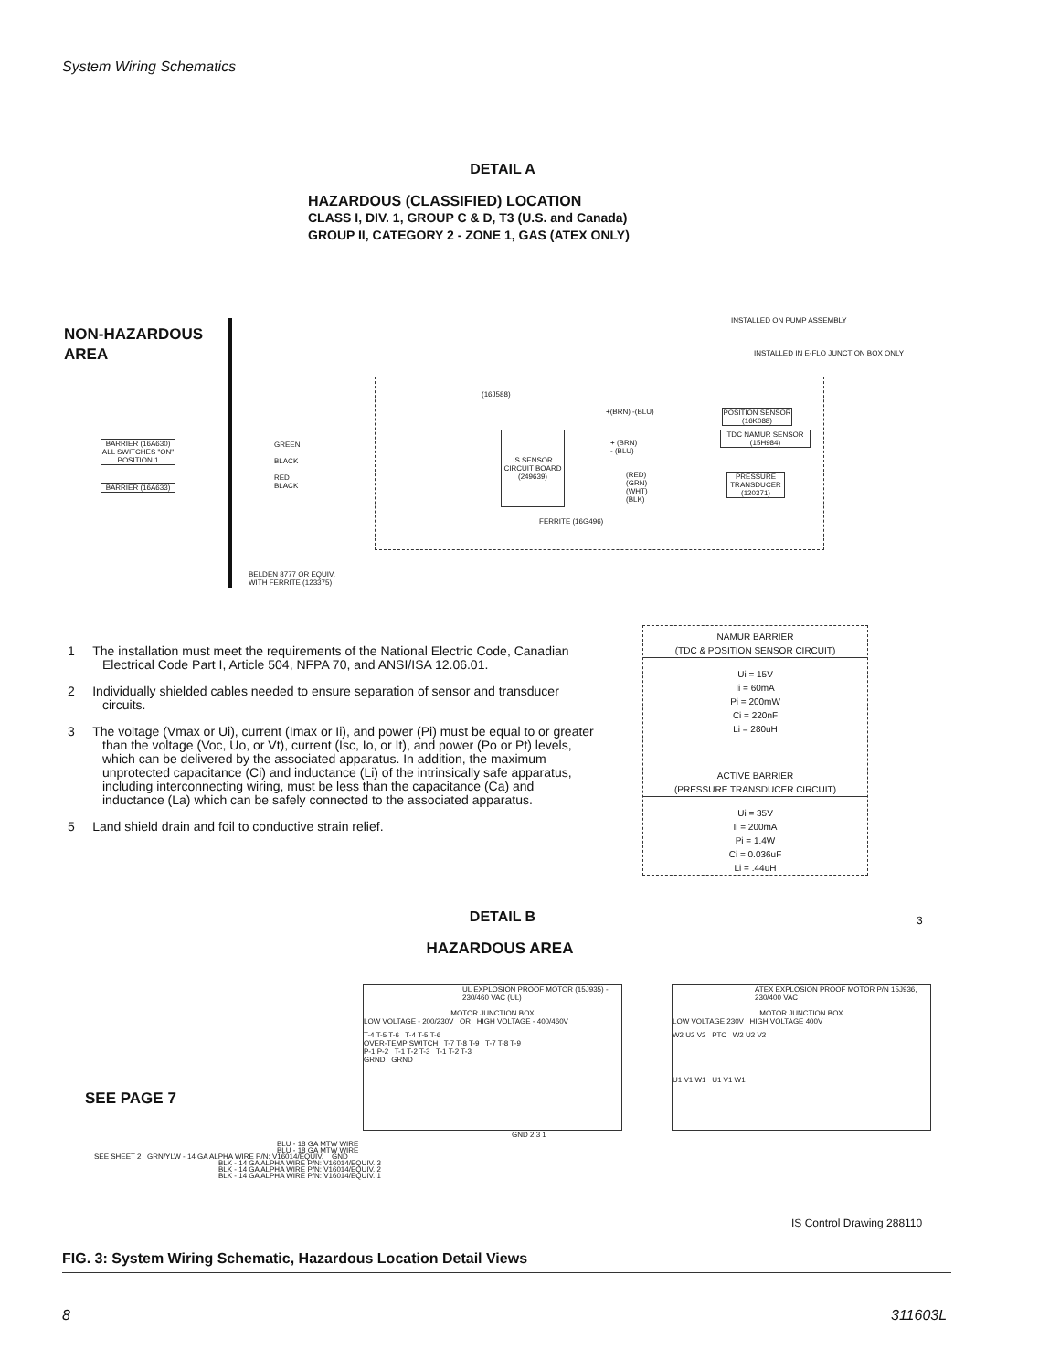System Wiring Schematics
DETAIL A
HAZARDOUS (CLASSIFIED) LOCATION
CLASS I, DIV. 1, GROUP C & D, T3 (U.S. and Canada)
GROUP II, CATEGORY 2 - ZONE 1, GAS (ATEX ONLY)
NON-HAZARDOUS
AREA
INSTALLED ON PUMP ASSEMBLY
INSTALLED IN E-FLO JUNCTION BOX ONLY
BARRIER (16A630) ALL SWITCHES "ON" POSITION 1
BARRIER (16A633)
GREEN
BLACK
RED
BLACK
(16J588)
IS SENSOR CIRCUIT BOARD (249639)
+(BRN) -(BLU)
+ (BRN)
- (BLU)
(RED)
(GRN)
(WHT)
(BLK)
POSITION SENSOR (16K088)
TDC NAMUR SENSOR (15H984)
PRESSURE TRANSDUCER (120371)
FERRITE (16G496)
BELDEN 8777 OR EQUIV.
WITH FERRITE (123375)
1 The installation must meet the requirements of the National Electric Code, Canadian Electrical Code Part I, Article 504, NFPA 70, and ANSI/ISA 12.06.01.
2 Individually shielded cables needed to ensure separation of sensor and transducer circuits.
3 The voltage (Vmax or Ui), current (Imax or Ii), and power (Pi) must be equal to or greater than the voltage (Voc, Uo, or Vt), current (Isc, Io, or It), and power (Po or Pt) levels, which can be delivered by the associated apparatus. In addition, the maximum unprotected capacitance (Ci) and inductance (Li) of the intrinsically safe apparatus, including interconnecting wiring, must be less than the capacitance (Ca) and inductance (La) which can be safely connected to the associated apparatus.
5 Land shield drain and foil to conductive strain relief.
NAMUR BARRIER
(TDC & POSITION SENSOR CIRCUIT)
Ui = 15V
Ii = 60mA
Pi = 200mW
Ci = 220nF
Li = 280uH
ACTIVE BARRIER
(PRESSURE TRANSDUCER CIRCUIT)
Ui = 35V
Ii = 200mA
Pi = 1.4W
Ci = 0.036uF
Li = .44uH
3
DETAIL B
HAZARDOUS AREA
SEE PAGE 7
UL EXPLOSION PROOF MOTOR (15J935) - 230/460 VAC (UL)
MOTOR JUNCTION BOX
LOW VOLTAGE - 200/230V OR HIGH VOLTAGE - 400/460V
T-4 T-5 T-6 T-4 T-5 T-6
OVER-TEMP SWITCH T-7 T-8 T-9 T-7 T-8 T-9
P-1 P-2 T-1 T-2 T-3 T-1 T-2 T-3
GRND GRND
ATEX EXPLOSION PROOF MOTOR P/N 15J936, 230/400 VAC
MOTOR JUNCTION BOX
LOW VOLTAGE 230V HIGH VOLTAGE 400V
W2 U2 V2 PTC W2 U2 V2
U1 V1 W1 U1 V1 W1
GND 2 3 1
BLU - 18 GA MTW WIRE
BLU - 18 GA MTW WIRE
SEE SHEET 2 GRN/YLW - 14 GA ALPHA WIRE P/N: V16014/EQUIV. GND
BLK - 14 GA ALPHA WIRE P/N: V16014/EQUIV. 3
BLK - 14 GA ALPHA WIRE P/N: V16014/EQUIV. 2
BLK - 14 GA ALPHA WIRE P/N: V16014/EQUIV. 1
IS Control Drawing 288110
FIG. 3: System Wiring Schematic, Hazardous Location Detail Views
8 311603L